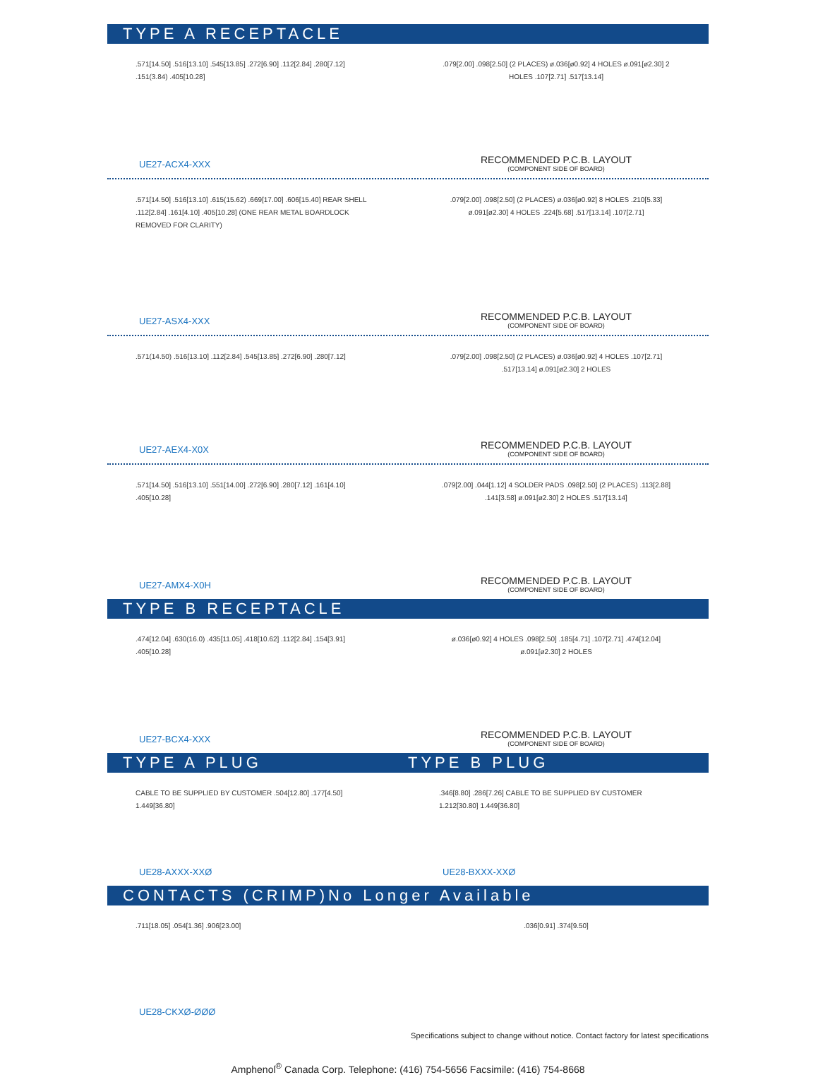TYPE A RECEPTACLE
.571[14.50] .516[13.10] .545[13.85] .272[6.90] .112[2.84] .280[7.12] .151(3.84) .405[10.28]
UE27-ACX4-XXX
.079[2.00] .098[2.50] (2 PLACES) ø.036[ø0.92] 4 HOLES ø.091[ø2.30] 2 HOLES .107[2.71] .517[13.14]
RECOMMENDED P.C.B. LAYOUT
(COMPONENT SIDE OF BOARD)
.571[14.50] .516[13.10] .615(15.62) .669[17.00] .606[15.40] REAR SHELL .112[2.84] .161[4.10] .405[10.28] (ONE REAR METAL BOARDLOCK REMOVED FOR CLARITY)
UE27-ASX4-XXX
.079[2.00] .098[2.50] (2 PLACES) ø.036[ø0.92] 8 HOLES .210[5.33] ø.091[ø2.30] 4 HOLES .224[5.68] .517[13.14] .107[2.71]
RECOMMENDED P.C.B. LAYOUT
(COMPONENT SIDE OF BOARD)
.571(14.50) .516[13.10] .112[2.84] .545[13.85] .272[6.90] .280[7.12]
UE27-AEX4-X0X
.079[2.00] .098[2.50] (2 PLACES) ø.036[ø0.92] 4 HOLES .107[2.71] .517[13.14] ø.091[ø2.30] 2 HOLES
RECOMMENDED P.C.B. LAYOUT
(COMPONENT SIDE OF BOARD)
.571[14.50] .516[13.10] .551[14.00] .272[6.90] .280[7.12] .161[4.10] .405[10.28]
UE27-AMX4-X0H
.079[2.00] .044[1.12] 4 SOLDER PADS .098[2.50] (2 PLACES) .113[2.88] .141[3.58] ø.091[ø2.30] 2 HOLES .517[13.14]
RECOMMENDED P.C.B. LAYOUT
(COMPONENT SIDE OF BOARD)
TYPE B RECEPTACLE
.474[12.04] .630(16.0) .435[11.05] .418[10.62] .112[2.84] .154[3.91] .405[10.28]
UE27-BCX4-XXX
ø.036[ø0.92] 4 HOLES .098[2.50] .185[4.71] .107[2.71] .474[12.04] ø.091[ø2.30] 2 HOLES
RECOMMENDED P.C.B. LAYOUT
(COMPONENT SIDE OF BOARD)
TYPE A PLUG TYPE B PLUG
CABLE TO BE SUPPLIED BY CUSTOMER .504[12.80] .177[4.50] 1.449[36.80]
UE28-AXXX-XXØ
.346[8.80] .286[7.26] CABLE TO BE SUPPLIED BY CUSTOMER 1.212[30.80] 1.449[36.80]
UE28-BXXX-XXØ
CONTACTS (CRIMP)No Longer Available
.711[18.05] .054[1.36] .906[23.00]
UE28-CKXØ-ØØØ
.036[0.91] .374[9.50]
Specifications subject to change without notice. Contact factory for latest specifications
Amphenol<sup>®</sup> Canada Corp. Telephone: (416) 754-5656 Facsimile: (416) 754-8668